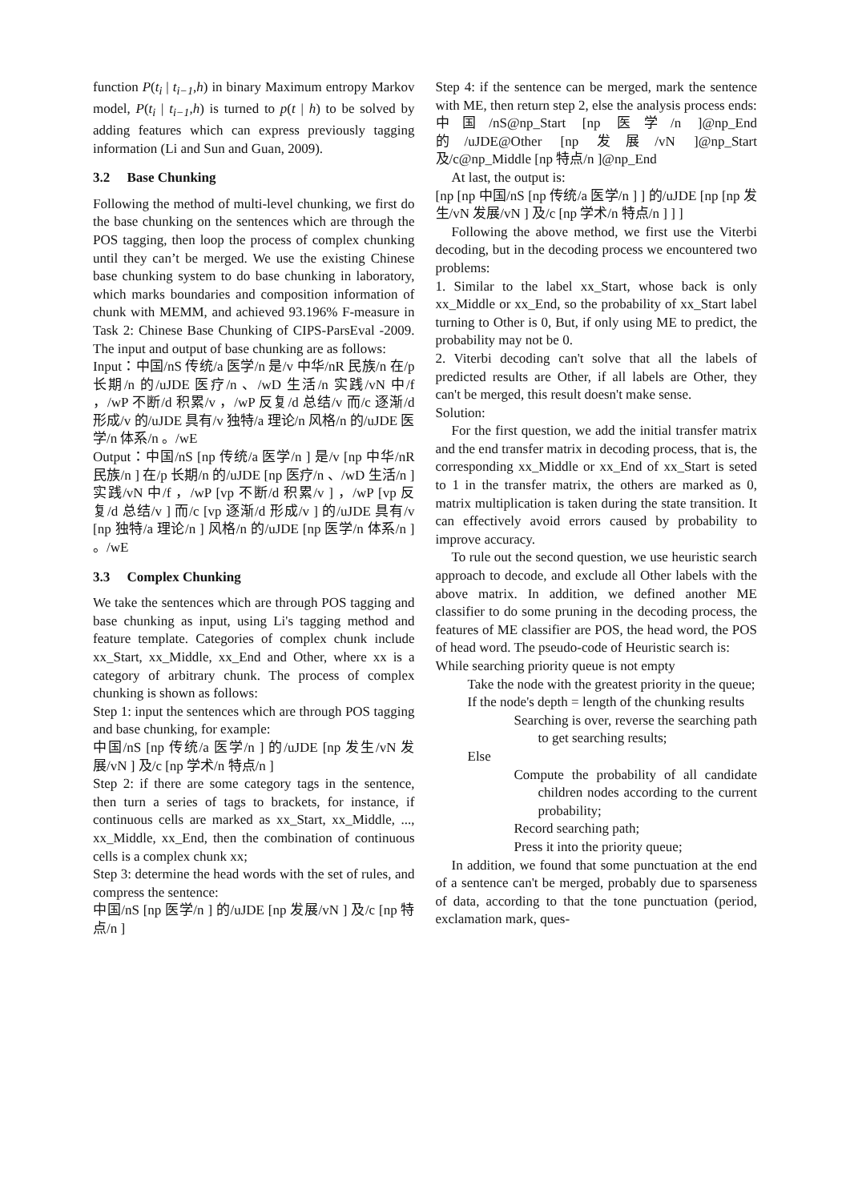function P(t<sub>i</sub> | t<sub>i−1</sub>,h) in binary Maximum entropy Markov model, P(t<sub>i</sub> | t<sub>i−1</sub>,h) is turned to p(t | h) to be solved by adding features which can express previously tagging information (Li and Sun and Guan, 2009).
3.2 Base Chunking
Following the method of multi-level chunking, we first do the base chunking on the sentences which are through the POS tagging, then loop the process of complex chunking until they can’t be merged. We use the existing Chinese base chunking system to do base chunking in laboratory, which marks boundaries and composition information of chunk with MEMM, and achieved 93.196% F-measure in Task 2: Chinese Base Chunking of CIPS-ParsEval -2009. The input and output of base chunking are as follows:
Input：中国/nS 传统/a 医学/n 是/v 中华/nR 民族/n 在/p 长期/n 的/uJDE 医疗/n 、/wD 生活/n 实践/vN 中/f ，/wP 不断/d 积累/v ，/wP 反复/d 总结/v 而/c 逐渐/d 形成/v 的/uJDE 具有/v 独特/a 理论/n 风格/n 的/uJDE 医学/n 体系/n 。/wE
Output：中国/nS [np 传统/a 医学/n ] 是/v [np 中华/nR 民族/n ] 在/p 长期/n 的/uJDE [np 医疗/n 、/wD 生活/n ] 实践/vN 中/f ，/wP [vp 不断/d 积累/v ] ，/wP [vp 反复/d 总结/v ] 而/c [vp 逐渐/d 形成/v ] 的/uJDE 具有/v [np 独特/a 理论/n ] 风格/n 的/uJDE [np 医学/n 体系/n ] 。/wE
3.3 Complex Chunking
We take the sentences which are through POS tagging and base chunking as input, using Li's tagging method and feature template. Categories of complex chunk include xx_Start, xx_Middle, xx_End and Other, where xx is a category of arbitrary chunk. The process of complex chunking is shown as follows:
Step 1: input the sentences which are through POS tagging and base chunking, for example:
中国/nS [np 传统/a 医学/n ] 的/uJDE [np 发生/vN 发展/vN ] 及/c [np 学术/n 特点/n ]
Step 2: if there are some category tags in the sentence, then turn a series of tags to brackets, for instance, if continuous cells are marked as xx_Start, xx_Middle, ..., xx_Middle, xx_End, then the combination of continuous cells is a complex chunk xx;
Step 3: determine the head words with the set of rules, and compress the sentence:
中国/nS [np 医学/n ] 的/uJDE [np 发展/vN ] 及/c [np 特点/n ]
Step 4: if the sentence can be merged, mark the sentence with ME, then return step 2, else the analysis process ends:
中国/nS@np_Start [np 医学/n ]@np_End 的/uJDE@Other [np 发展/vN ]@np_Start 及/c@np_Middle [np 特点/n ]@np_End
At last, the output is:
[np [np 中国/nS [np 传统/a 医学/n ] ] 的/uJDE [np [np 发生/vN 发展/vN ] 及/c [np 学术/n 特点/n ] ] ]
Following the above method, we first use the Viterbi decoding, but in the decoding process we encountered two problems:
1. Similar to the label xx_Start, whose back is only xx_Middle or xx_End, so the probability of xx_Start label turning to Other is 0, But, if only using ME to predict, the probability may not be 0.
2. Viterbi decoding can't solve that all the labels of predicted results are Other, if all labels are Other, they can't be merged, this result doesn't make sense.
Solution:
For the first question, we add the initial transfer matrix and the end transfer matrix in decoding process, that is, the corresponding xx_Middle or xx_End of xx_Start is seted to 1 in the transfer matrix, the others are marked as 0, matrix multiplication is taken during the state transition. It can effectively avoid errors caused by probability to improve accuracy.
To rule out the second question, we use heuristic search approach to decode, and exclude all Other labels with the above matrix. In addition, we defined another ME classifier to do some pruning in the decoding process, the features of ME classifier are POS, the head word, the POS of head word. The pseudo-code of Heuristic search is:
While searching priority queue is not empty
Take the node with the greatest priority in the queue;
If the node's depth = length of the chunking results
Searching is over, reverse the searching path to get searching results;
Else
Compute the probability of all candidate children nodes according to the current probability;
Record searching path;
Press it into the priority queue;
In addition, we found that some punctuation at the end of a sentence can't be merged, probably due to sparseness of data, according to that the tone punctuation (period, exclamation mark, ques-